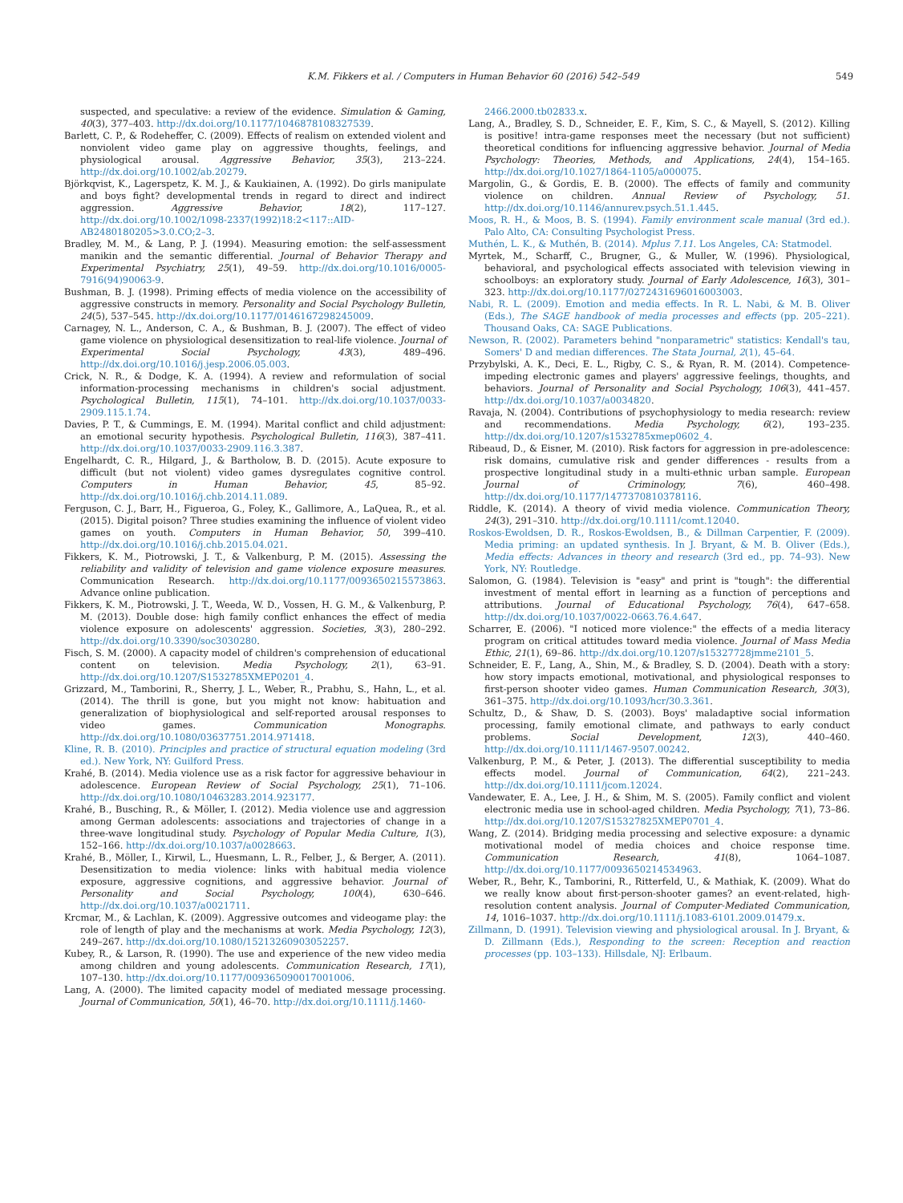K.M. Fikkers et al. / Computers in Human Behavior 60 (2016) 542–549 549
suspected, and speculative: a review of the evidence. Simulation & Gaming, 40(3), 377–403. http://dx.doi.org/10.1177/1046878108327539.
Barlett, C. P., & Rodeheffer, C. (2009). Effects of realism on extended violent and nonviolent video game play on aggressive thoughts, feelings, and physiological arousal. Aggressive Behavior, 35(3), 213–224. http://dx.doi.org/10.1002/ab.20279.
Björkqvist, K., Lagerspetz, K. M. J., & Kaukiainen, A. (1992). Do girls manipulate and boys fight? developmental trends in regard to direct and indirect aggression. Aggressive Behavior, 18(2), 117–127. http://dx.doi.org/10.1002/1098-2337(1992)18:2<117::AID-AB2480180205>3.0.CO;2–3.
Bradley, M. M., & Lang, P. J. (1994). Measuring emotion: the self-assessment manikin and the semantic differential. Journal of Behavior Therapy and Experimental Psychiatry, 25(1), 49–59. http://dx.doi.org/10.1016/0005-7916(94)90063-9.
Bushman, B. J. (1998). Priming effects of media violence on the accessibility of aggressive constructs in memory. Personality and Social Psychology Bulletin, 24(5), 537–545. http://dx.doi.org/10.1177/0146167298245009.
Carnagey, N. L., Anderson, C. A., & Bushman, B. J. (2007). The effect of video game violence on physiological desensitization to real-life violence. Journal of Experimental Social Psychology, 43(3), 489–496. http://dx.doi.org/10.1016/j.jesp.2006.05.003.
Crick, N. R., & Dodge, K. A. (1994). A review and reformulation of social information-processing mechanisms in children's social adjustment. Psychological Bulletin, 115(1), 74–101. http://dx.doi.org/10.1037/0033-2909.115.1.74.
Davies, P. T., & Cummings, E. M. (1994). Marital conflict and child adjustment: an emotional security hypothesis. Psychological Bulletin, 116(3), 387–411. http://dx.doi.org/10.1037/0033-2909.116.3.387.
Engelhardt, C. R., Hilgard, J., & Bartholow, B. D. (2015). Acute exposure to difficult (but not violent) video games dysregulates cognitive control. Computers in Human Behavior, 45, 85–92. http://dx.doi.org/10.1016/j.chb.2014.11.089.
Ferguson, C. J., Barr, H., Figueroa, G., Foley, K., Gallimore, A., LaQuea, R., et al. (2015). Digital poison? Three studies examining the influence of violent video games on youth. Computers in Human Behavior, 50, 399–410. http://dx.doi.org/10.1016/j.chb.2015.04.021.
Fikkers, K. M., Piotrowski, J. T., & Valkenburg, P. M. (2015). Assessing the reliability and validity of television and game violence exposure measures. Communication Research. http://dx.doi.org/10.1177/0093650215573863. Advance online publication.
Fikkers, K. M., Piotrowski, J. T., Weeda, W. D., Vossen, H. G. M., & Valkenburg, P. M. (2013). Double dose: high family conflict enhances the effect of media violence exposure on adolescents' aggression. Societies, 3(3), 280–292. http://dx.doi.org/10.3390/soc3030280.
Fisch, S. M. (2000). A capacity model of children's comprehension of educational content on television. Media Psychology, 2(1), 63–91. http://dx.doi.org/10.1207/S1532785XMEP0201_4.
Grizzard, M., Tamborini, R., Sherry, J. L., Weber, R., Prabhu, S., Hahn, L., et al. (2014). The thrill is gone, but you might not know: habituation and generalization of biophysiological and self-reported arousal responses to video games. Communication Monographs. http://dx.doi.org/10.1080/03637751.2014.971418.
Kline, R. B. (2010). Principles and practice of structural equation modeling (3rd ed.). New York, NY: Guilford Press.
Krahé, B. (2014). Media violence use as a risk factor for aggressive behaviour in adolescence. European Review of Social Psychology, 25(1), 71–106. http://dx.doi.org/10.1080/10463283.2014.923177.
Krahé, B., Busching, R., & Möller, I. (2012). Media violence use and aggression among German adolescents: associations and trajectories of change in a three-wave longitudinal study. Psychology of Popular Media Culture, 1(3), 152–166. http://dx.doi.org/10.1037/a0028663.
Krahé, B., Möller, I., Kirwil, L., Huesmann, L. R., Felber, J., & Berger, A. (2011). Desensitization to media violence: links with habitual media violence exposure, aggressive cognitions, and aggressive behavior. Journal of Personality and Social Psychology, 100(4), 630–646. http://dx.doi.org/10.1037/a0021711.
Krcmar, M., & Lachlan, K. (2009). Aggressive outcomes and videogame play: the role of length of play and the mechanisms at work. Media Psychology, 12(3), 249–267. http://dx.doi.org/10.1080/15213260903052257.
Kubey, R., & Larson, R. (1990). The use and experience of the new video media among children and young adolescents. Communication Research, 17(1), 107–130. http://dx.doi.org/10.1177/009365090017001006.
Lang, A. (2000). The limited capacity model of mediated message processing. Journal of Communication, 50(1), 46–70. http://dx.doi.org/10.1111/j.1460-
2466.2000.tb02833.x.
Lang, A., Bradley, S. D., Schneider, E. F., Kim, S. C., & Mayell, S. (2012). Killing is positive! intra-game responses meet the necessary (but not sufficient) theoretical conditions for influencing aggressive behavior. Journal of Media Psychology: Theories, Methods, and Applications, 24(4), 154–165. http://dx.doi.org/10.1027/1864-1105/a000075.
Margolin, G., & Gordis, E. B. (2000). The effects of family and community violence on children. Annual Review of Psychology, 51. http://dx.doi.org/10.1146/annurev.psych.51.1.445.
Moos, R. H., & Moos, B. S. (1994). Family environment scale manual (3rd ed.). Palo Alto, CA: Consulting Psychologist Press.
Muthén, L. K., & Muthén, B. (2014). Mplus 7.11. Los Angeles, CA: Statmodel.
Myrtek, M., Scharff, C., Brugner, G., & Muller, W. (1996). Physiological, behavioral, and psychological effects associated with television viewing in schoolboys: an exploratory study. Journal of Early Adolescence, 16(3), 301–323. http://dx.doi.org/10.1177/0272431696016003003.
Nabi, R. L. (2009). Emotion and media effects. In R. L. Nabi, & M. B. Oliver (Eds.), The SAGE handbook of media processes and effects (pp. 205–221). Thousand Oaks, CA: SAGE Publications.
Newson, R. (2002). Parameters behind "nonparametric" statistics: Kendall's tau, Somers' D and median differences. The Stata Journal, 2(1), 45–64.
Przybylski, A. K., Deci, E. L., Rigby, C. S., & Ryan, R. M. (2014). Competence-impeding electronic games and players' aggressive feelings, thoughts, and behaviors. Journal of Personality and Social Psychology, 106(3), 441–457. http://dx.doi.org/10.1037/a0034820.
Ravaja, N. (2004). Contributions of psychophysiology to media research: review and recommendations. Media Psychology, 6(2), 193–235. http://dx.doi.org/10.1207/s1532785xmep0602_4.
Ribeaud, D., & Eisner, M. (2010). Risk factors for aggression in pre-adolescence: risk domains, cumulative risk and gender differences - results from a prospective longitudinal study in a multi-ethnic urban sample. European Journal of Criminology, 7(6), 460–498. http://dx.doi.org/10.1177/1477370810378116.
Riddle, K. (2014). A theory of vivid media violence. Communication Theory, 24(3), 291–310. http://dx.doi.org/10.1111/comt.12040.
Roskos-Ewoldsen, D. R., Roskos-Ewoldsen, B., & Dillman Carpentier, F. (2009). Media priming: an updated synthesis. In J. Bryant, & M. B. Oliver (Eds.), Media effects: Advances in theory and research (3rd ed., pp. 74–93). New York, NY: Routledge.
Salomon, G. (1984). Television is "easy" and print is "tough": the differential investment of mental effort in learning as a function of perceptions and attributions. Journal of Educational Psychology, 76(4), 647–658. http://dx.doi.org/10.1037/0022-0663.76.4.647.
Scharrer, E. (2006). "I noticed more violence:" the effects of a media literacy program on critical attitudes toward media violence. Journal of Mass Media Ethic, 21(1), 69–86. http://dx.doi.org/10.1207/s15327728jmme2101_5.
Schneider, E. F., Lang, A., Shin, M., & Bradley, S. D. (2004). Death with a story: how story impacts emotional, motivational, and physiological responses to first-person shooter video games. Human Communication Research, 30(3), 361–375. http://dx.doi.org/10.1093/hcr/30.3.361.
Schultz, D., & Shaw, D. S. (2003). Boys' maladaptive social information processing, family emotional climate, and pathways to early conduct problems. Social Development, 12(3), 440–460. http://dx.doi.org/10.1111/1467-9507.00242.
Valkenburg, P. M., & Peter, J. (2013). The differential susceptibility to media effects model. Journal of Communication, 64(2), 221–243. http://dx.doi.org/10.1111/jcom.12024.
Vandewater, E. A., Lee, J. H., & Shim, M. S. (2005). Family conflict and violent electronic media use in school-aged children. Media Psychology, 7(1), 73–86. http://dx.doi.org/10.1207/S15327825XMEP0701_4.
Wang, Z. (2014). Bridging media processing and selective exposure: a dynamic motivational model of media choices and choice response time. Communication Research, 41(8), 1064–1087. http://dx.doi.org/10.1177/0093650214534963.
Weber, R., Behr, K., Tamborini, R., Ritterfeld, U., & Mathiak, K. (2009). What do we really know about first-person-shooter games? an event-related, high-resolution content analysis. Journal of Computer-Mediated Communication, 14, 1016–1037. http://dx.doi.org/10.1111/j.1083-6101.2009.01479.x.
Zillmann, D. (1991). Television viewing and physiological arousal. In J. Bryant, & D. Zillmann (Eds.), Responding to the screen: Reception and reaction processes (pp. 103–133). Hillsdale, NJ: Erlbaum.